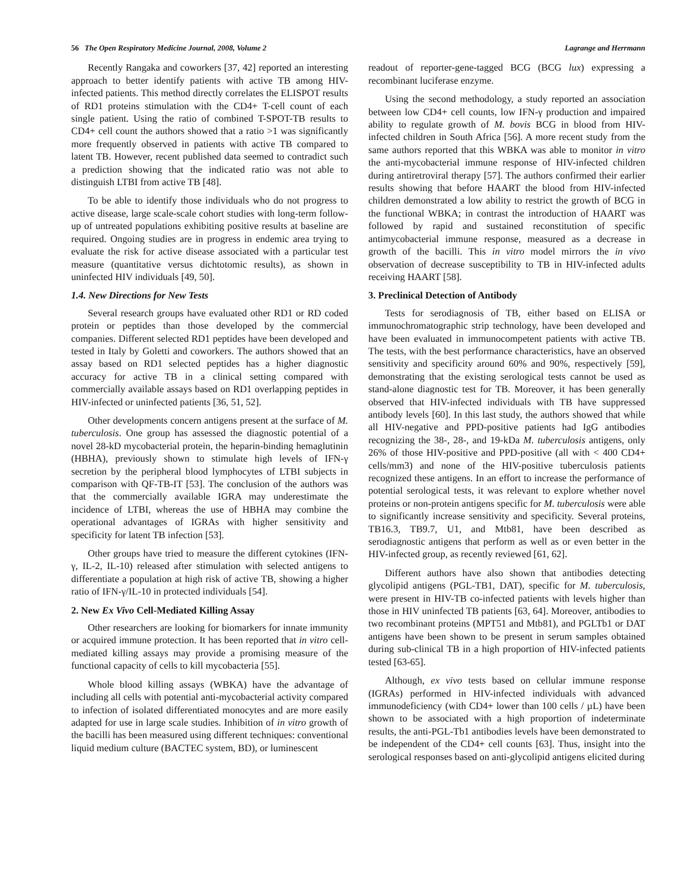56 The Open Respiratory Medicine Journal, 2008, Volume 2 Lagrange and Herrmann
Recently Rangaka and coworkers [37, 42] reported an interesting approach to better identify patients with active TB among HIV-infected patients. This method directly correlates the ELISPOT results of RD1 proteins stimulation with the CD4+ T-cell count of each single patient. Using the ratio of combined T-SPOT-TB results to CD4+ cell count the authors showed that a ratio >1 was significantly more frequently observed in patients with active TB compared to latent TB. However, recent published data seemed to contradict such a prediction showing that the indicated ratio was not able to distinguish LTBI from active TB [48].
To be able to identify those individuals who do not progress to active disease, large scale-scale cohort studies with long-term follow-up of untreated populations exhibiting positive results at baseline are required. Ongoing studies are in progress in endemic area trying to evaluate the risk for active disease associated with a particular test measure (quantitative versus dichtotomic results), as shown in uninfected HIV individuals [49, 50].
1.4. New Directions for New Tests
Several research groups have evaluated other RD1 or RD coded protein or peptides than those developed by the commercial companies. Different selected RD1 peptides have been developed and tested in Italy by Goletti and coworkers. The authors showed that an assay based on RD1 selected peptides has a higher diagnostic accuracy for active TB in a clinical setting compared with commercially available assays based on RD1 overlapping peptides in HIV-infected or uninfected patients [36, 51, 52].
Other developments concern antigens present at the surface of M. tuberculosis. One group has assessed the diagnostic potential of a novel 28-kD mycobacterial protein, the heparin-binding hemaglutinin (HBHA), previously shown to stimulate high levels of IFN-γ secretion by the peripheral blood lymphocytes of LTBI subjects in comparison with QF-TB-IT [53]. The conclusion of the authors was that the commercially available IGRA may underestimate the incidence of LTBI, whereas the use of HBHA may combine the operational advantages of IGRAs with higher sensitivity and specificity for latent TB infection [53].
Other groups have tried to measure the different cytokines (IFN-γ, IL-2, IL-10) released after stimulation with selected antigens to differentiate a population at high risk of active TB, showing a higher ratio of IFN-γ/IL-10 in protected individuals [54].
2. New Ex Vivo Cell-Mediated Killing Assay
Other researchers are looking for biomarkers for innate immunity or acquired immune protection. It has been reported that in vitro cell-mediated killing assays may provide a promising measure of the functional capacity of cells to kill mycobacteria [55].
Whole blood killing assays (WBKA) have the advantage of including all cells with potential anti-mycobacterial activity compared to infection of isolated differentiated monocytes and are more easily adapted for use in large scale studies. Inhibition of in vitro growth of the bacilli has been measured using different techniques: conventional liquid medium culture (BACTEC system, BD), or luminescent
readout of reporter-gene-tagged BCG (BCG lux) expressing a recombinant luciferase enzyme.
Using the second methodology, a study reported an association between low CD4+ cell counts, low IFN-γ production and impaired ability to regulate growth of M. bovis BCG in blood from HIV-infected children in South Africa [56]. A more recent study from the same authors reported that this WBKA was able to monitor in vitro the anti-mycobacterial immune response of HIV-infected children during antiretroviral therapy [57]. The authors confirmed their earlier results showing that before HAART the blood from HIV-infected children demonstrated a low ability to restrict the growth of BCG in the functional WBKA; in contrast the introduction of HAART was followed by rapid and sustained reconstitution of specific antimycobacterial immune response, measured as a decrease in growth of the bacilli. This in vitro model mirrors the in vivo observation of decrease susceptibility to TB in HIV-infected adults receiving HAART [58].
3. Preclinical Detection of Antibody
Tests for serodiagnosis of TB, either based on ELISA or immunochromatographic strip technology, have been developed and have been evaluated in immunocompetent patients with active TB. The tests, with the best performance characteristics, have an observed sensitivity and specificity around 60% and 90%, respectively [59], demonstrating that the existing serological tests cannot be used as stand-alone diagnostic test for TB. Moreover, it has been generally observed that HIV-infected individuals with TB have suppressed antibody levels [60]. In this last study, the authors showed that while all HIV-negative and PPD-positive patients had IgG antibodies recognizing the 38-, 28-, and 19-kDa M. tuberculosis antigens, only 26% of those HIV-positive and PPD-positive (all with < 400 CD4+ cells/mm3) and none of the HIV-positive tuberculosis patients recognized these antigens. In an effort to increase the performance of potential serological tests, it was relevant to explore whether novel proteins or non-protein antigens specific for M. tuberculosis were able to significantly increase sensitivity and specificity. Several proteins, TB16.3, TB9.7, U1, and Mtb81, have been described as serodiagnostic antigens that perform as well as or even better in the HIV-infected group, as recently reviewed [61, 62].
Different authors have also shown that antibodies detecting glycolipid antigens (PGL-TB1, DAT), specific for M. tuberculosis, were present in HIV-TB co-infected patients with levels higher than those in HIV uninfected TB patients [63, 64]. Moreover, antibodies to two recombinant proteins (MPT51 and Mtb81), and PGLTb1 or DAT antigens have been shown to be present in serum samples obtained during sub-clinical TB in a high proportion of HIV-infected patients tested [63-65].
Although, ex vivo tests based on cellular immune response (IGRAs) performed in HIV-infected individuals with advanced immunodeficiency (with CD4+ lower than 100 cells / µL) have been shown to be associated with a high proportion of indeterminate results, the anti-PGL-Tb1 antibodies levels have been demonstrated to be independent of the CD4+ cell counts [63]. Thus, insight into the serological responses based on anti-glycolipid antigens elicited during